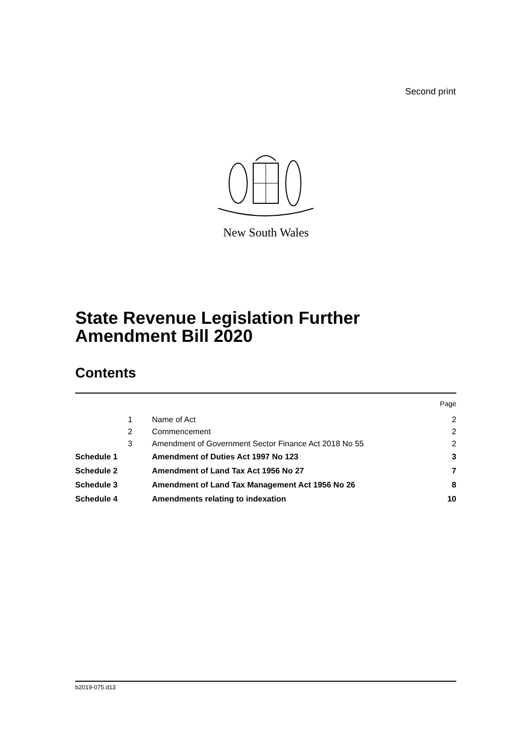Second print
New South Wales
State Revenue Legislation Further
Amendment Bill 2020
Contents
| | | | Page |
| | 1 | Name of Act | 2 |
| | 2 | Commencement | 2 |
| | 3 | Amendment of Government Sector Finance Act 2018 No 55 | 2 |
| Schedule 1 | | Amendment of Duties Act 1997 No 123 | 3 |
| Schedule 2 | | Amendment of Land Tax Act 1956 No 27 | 7 |
| Schedule 3 | | Amendment of Land Tax Management Act 1956 No 26 | 8 |
| Schedule 4 | | Amendments relating to indexation | 10 |
b2019-075.d13